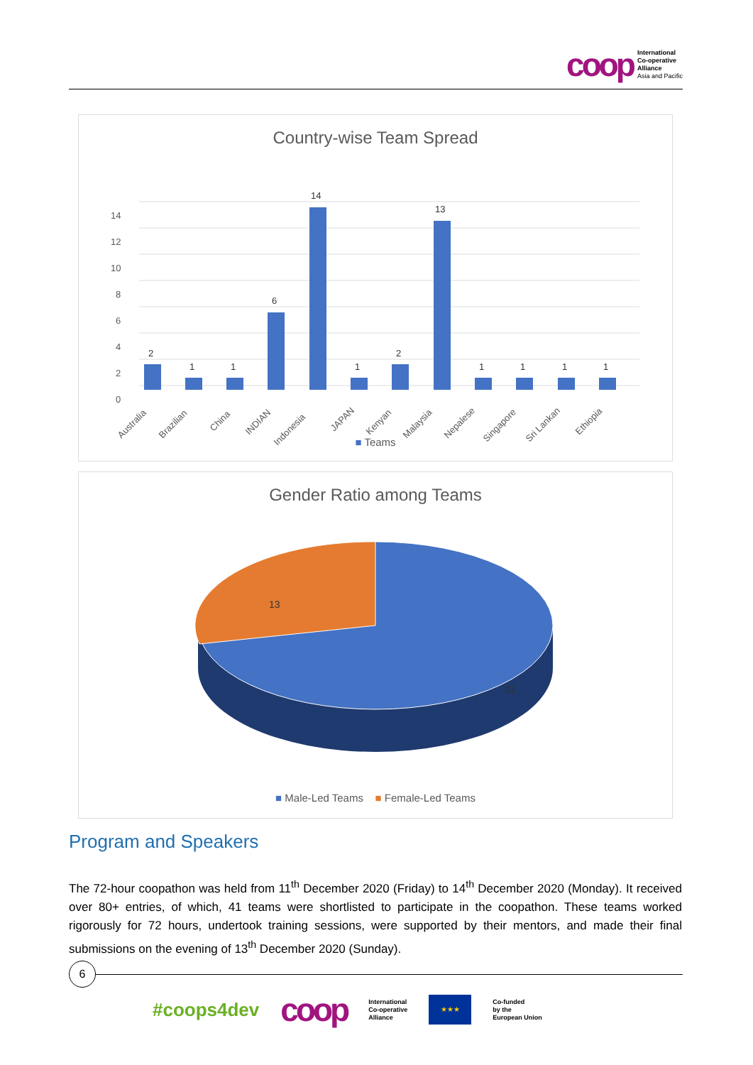coop
International
Co-operative
Alliance
Asia and Pacific
Country-wise Team Spread
14
12
10
8
6
4
2
0
2
1
1
6
14
1
2
13
1
1
1
1
Australia
Brazilian
China
INDIAN
Indonesia
JAPAN
Kenyan
Malaysia
Nepalese
Singapore
Sri Lankan
Ethiopia
■ Teams
Gender Ratio among Teams
13
31
■ Male-Led Teams ■ Female-Led Teams
Program and Speakers
The 72-hour coopathon was held from 11<sup>th</sup> December 2020 (Friday) to 14<sup>th</sup> December 2020 (Monday). It received over 80+ entries, of which, 41 teams were shortlisted to participate in the coopathon. These teams worked rigorously for 72 hours, undertook training sessions, were supported by their mentors, and made their final submissions on the evening of 13<sup>th</sup> December 2020 (Sunday).
6
#coops4dev coop International
Co-operative
Alliance ★★★ Co-funded
by the
European Union